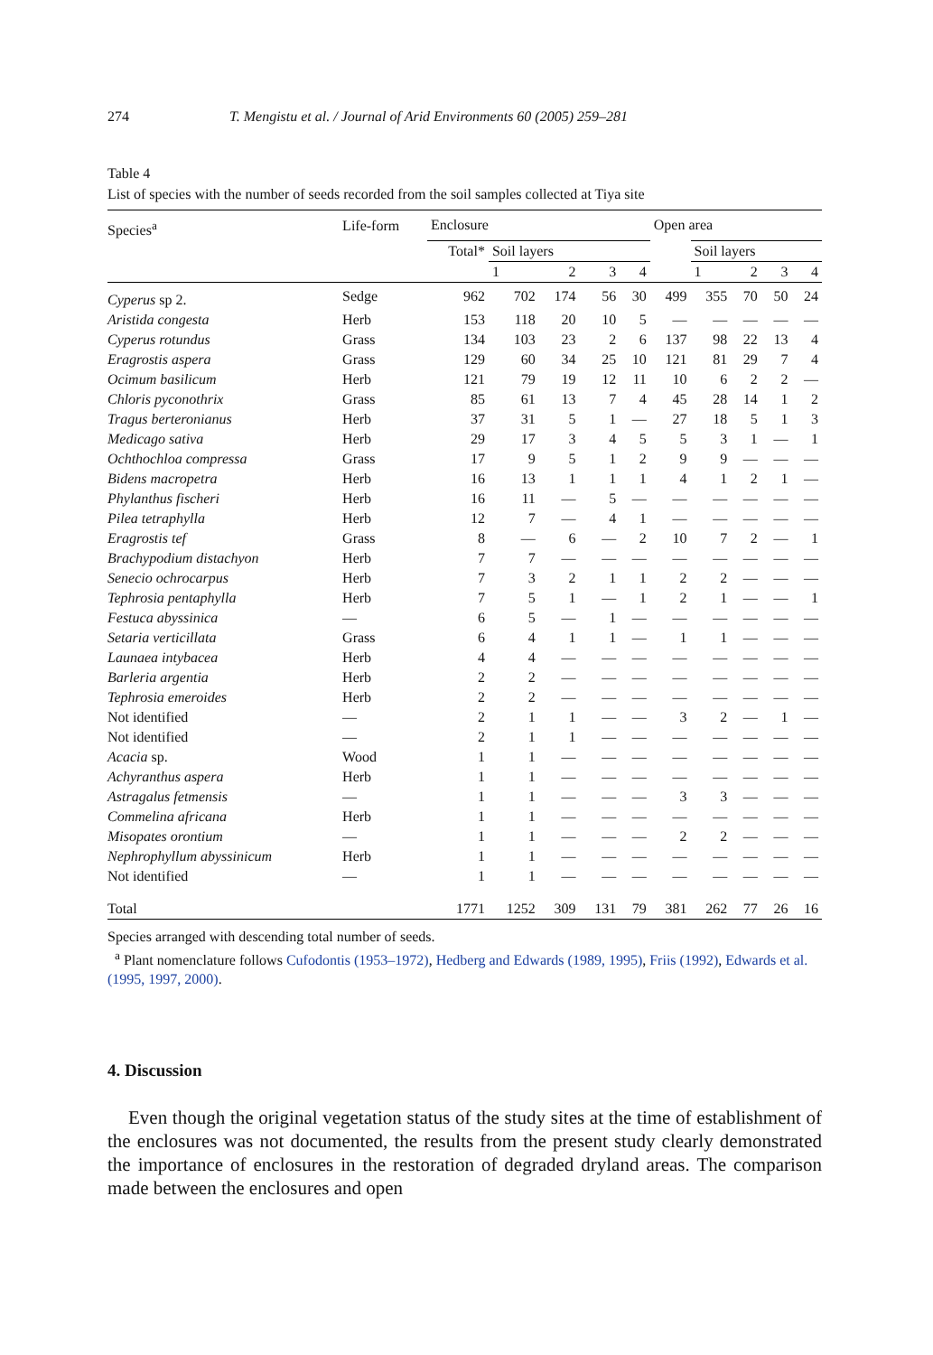274 T. Mengistu et al. / Journal of Arid Environments 60 (2005) 259–281
Table 4
List of species with the number of seeds recorded from the soil samples collected at Tiya site
| Species<sup>a</sup> | Life-form | Enclosure | | | | | Open area | | | | |
| --- | --- | --- | --- | --- | --- | --- | --- | --- | --- | --- | --- |
| | | Total* | Soil layers | | | | | Soil layers | | | |
| | | | 1 | 2 | 3 | 4 | | 1 | 2 | 3 | 4 |
| Cyperus sp 2. | Sedge | 962 | 702 | 174 | 56 | 30 | 499 | 355 | 70 | 50 | 24 |
| Aristida congesta | Herb | 153 | 118 | 20 | 10 | 5 | — | — | — | — | — |
| Cyperus rotundus | Grass | 134 | 103 | 23 | 2 | 6 | 137 | 98 | 22 | 13 | 4 |
| Eragrostis aspera | Grass | 129 | 60 | 34 | 25 | 10 | 121 | 81 | 29 | 7 | 4 |
| Ocimum basilicum | Herb | 121 | 79 | 19 | 12 | 11 | 10 | 6 | 2 | 2 | — |
| Chloris pyconothrix | Grass | 85 | 61 | 13 | 7 | 4 | 45 | 28 | 14 | 1 | 2 |
| Tragus berteronianus | Herb | 37 | 31 | 5 | 1 | — | 27 | 18 | 5 | 1 | 3 |
| Medicago sativa | Herb | 29 | 17 | 3 | 4 | 5 | 5 | 3 | 1 | — | 1 |
| Ochthochloa compressa | Grass | 17 | 9 | 5 | 1 | 2 | 9 | 9 | — | — | — |
| Bidens macropetra | Herb | 16 | 13 | 1 | 1 | 1 | 4 | 1 | 2 | 1 | — |
| Phylanthus fischeri | Herb | 16 | 11 | — | 5 | — | — | — | — | — | — |
| Pilea tetraphylla | Herb | 12 | 7 | — | 4 | 1 | — | — | — | — | — |
| Eragrostis tef | Grass | 8 | — | 6 | — | 2 | 10 | 7 | 2 | — | 1 |
| Brachypodium distachyon | Herb | 7 | 7 | — | — | — | — | — | — | — | — |
| Senecio ochrocarpus | Herb | 7 | 3 | 2 | 1 | 1 | 2 | 2 | — | — | — |
| Tephrosia pentaphylla | Herb | 7 | 5 | 1 | — | 1 | 2 | 1 | — | — | 1 |
| Festuca abyssinica | — | 6 | 5 | — | 1 | — | — | — | — | — | — |
| Setaria verticillata | Grass | 6 | 4 | 1 | 1 | — | 1 | 1 | — | — | — |
| Launaea intybacea | Herb | 4 | 4 | — | — | — | — | — | — | — | — |
| Barleria argentia | Herb | 2 | 2 | — | — | — | — | — | — | — | — |
| Tephrosia emeroides | Herb | 2 | 2 | — | — | — | — | — | — | — | — |
| Not identified | — | 2 | 1 | 1 | — | — | 3 | 2 | — | 1 | — |
| Not identified | — | 2 | 1 | 1 | — | — | — | — | — | — | — |
| Acacia sp. | Wood | 1 | 1 | — | — | — | — | — | — | — | — |
| Achyranthus aspera | Herb | 1 | 1 | — | — | — | — | — | — | — | — |
| Astragalus fetmensis | — | 1 | 1 | — | — | — | 3 | 3 | — | — | — |
| Commelina africana | Herb | 1 | 1 | — | — | — | — | — | — | — | — |
| Misopates orontium | — | 1 | 1 | — | — | — | 2 | 2 | — | — | — |
| Nephrophyllum abyssinicum | Herb | 1 | 1 | — | — | — | — | — | — | — | — |
| Not identified | — | 1 | 1 | — | — | — | — | — | — | — | — |
| Total | | 1771 | 1252 | 309 | 131 | 79 | 381 | 262 | 77 | 26 | 16 |
Species arranged with descending total number of seeds.
<sup>a</sup> Plant nomenclature follows Cufodontis (1953–1972), Hedberg and Edwards (1989, 1995), Friis (1992), Edwards et al. (1995, 1997, 2000).
4. Discussion
Even though the original vegetation status of the study sites at the time of establishment of the enclosures was not documented, the results from the present study clearly demonstrated the importance of enclosures in the restoration of degraded dryland areas. The comparison made between the enclosures and open